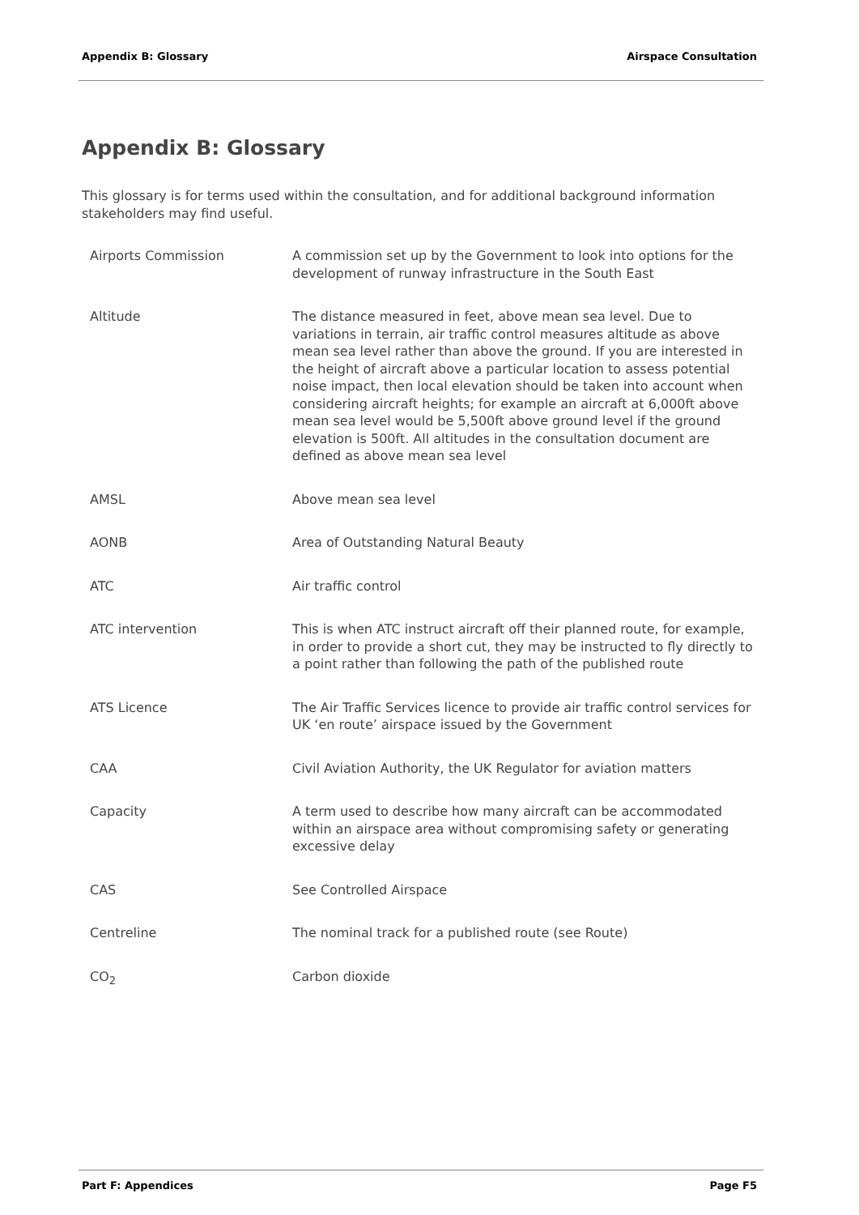Appendix B: Glossary Airspace Consultation
Appendix B: Glossary
This glossary is for terms used within the consultation, and for additional background information stakeholders may find useful.
| Airports Commission | A commission set up by the Government to look into options for the development of runway infrastructure in the South East |
| Altitude | The distance measured in feet, above mean sea level. Due to variations in terrain, air traffic control measures altitude as above mean sea level rather than above the ground. If you are interested in the height of aircraft above a particular location to assess potential noise impact, then local elevation should be taken into account when considering aircraft heights; for example an aircraft at 6,000ft above mean sea level would be 5,500ft above ground level if the ground elevation is 500ft. All altitudes in the consultation document are defined as above mean sea level |
| AMSL | Above mean sea level |
| AONB | Area of Outstanding Natural Beauty |
| ATC | Air traffic control |
| ATC intervention | This is when ATC instruct aircraft off their planned route, for example, in order to provide a short cut, they may be instructed to fly directly to a point rather than following the path of the published route |
| ATS Licence | The Air Traffic Services licence to provide air traffic control services for UK ‘en route’ airspace issued by the Government |
| CAA | Civil Aviation Authority, the UK Regulator for aviation matters |
| Capacity | A term used to describe how many aircraft can be accommodated within an airspace area without compromising safety or generating excessive delay |
| CAS | See Controlled Airspace |
| Centreline | The nominal track for a published route (see Route) |
| CO<sub>2</sub> | Carbon dioxide |
Part F: Appendices Page F5